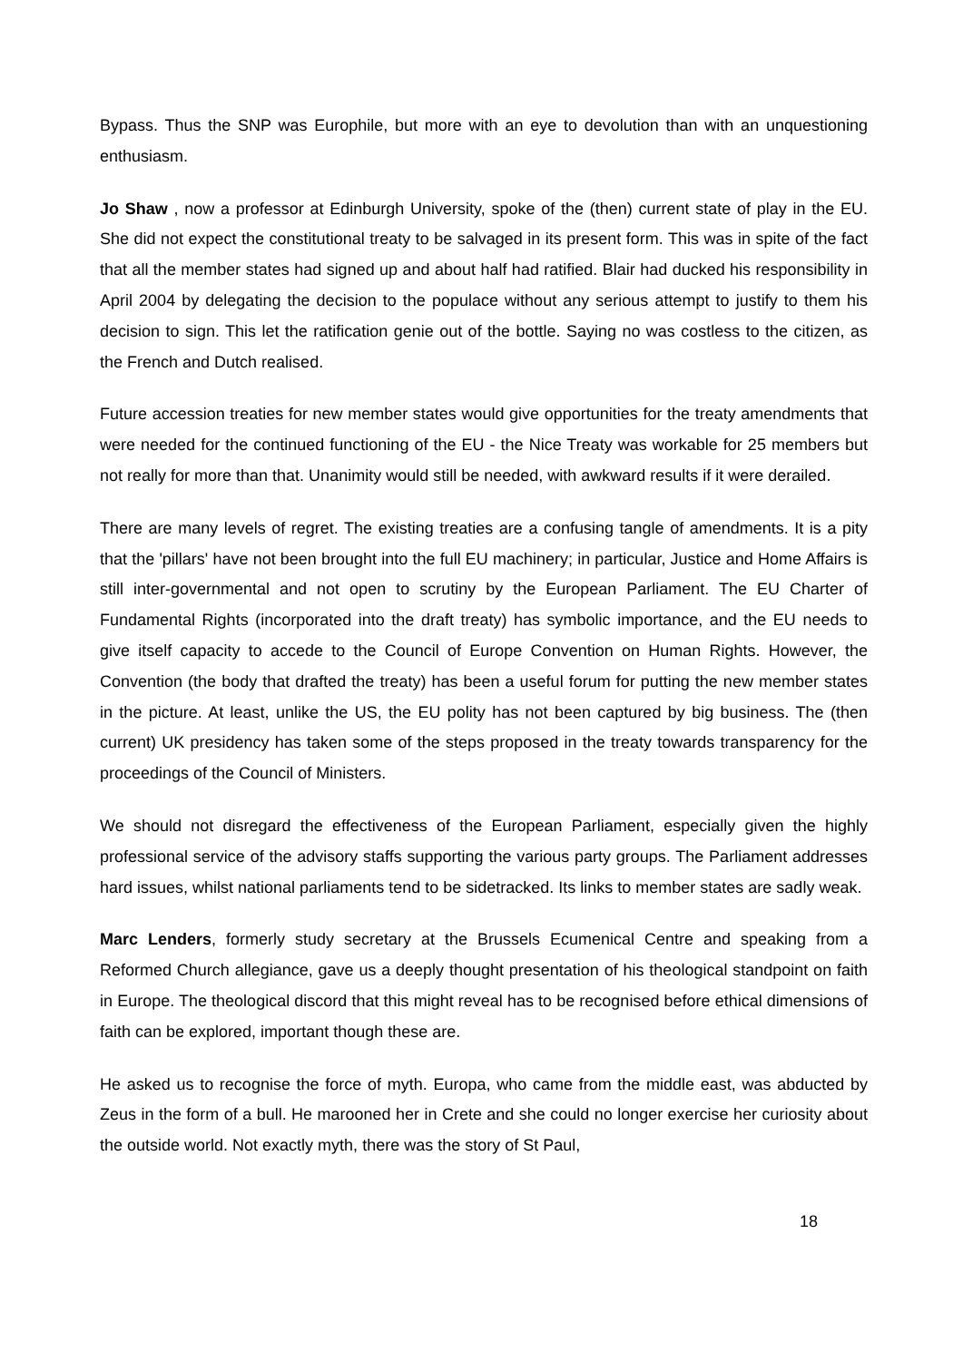Bypass. Thus the SNP was Europhile, but more with an eye to devolution than with an unquestioning enthusiasm.
Jo Shaw , now a professor at Edinburgh University, spoke of the (then) current state of play in the EU. She did not expect the constitutional treaty to be salvaged in its present form. This was in spite of the fact that all the member states had signed up and about half had ratified. Blair had ducked his responsibility in April 2004 by delegating the decision to the populace without any serious attempt to justify to them his decision to sign. This let the ratification genie out of the bottle. Saying no was costless to the citizen, as the French and Dutch realised.
Future accession treaties for new member states would give opportunities for the treaty amendments that were needed for the continued functioning of the EU - the Nice Treaty was workable for 25 members but not really for more than that. Unanimity would still be needed, with awkward results if it were derailed.
There are many levels of regret. The existing treaties are a confusing tangle of amendments. It is a pity that the 'pillars' have not been brought into the full EU machinery; in particular, Justice and Home Affairs is still inter-governmental and not open to scrutiny by the European Parliament. The EU Charter of Fundamental Rights (incorporated into the draft treaty) has symbolic importance, and the EU needs to give itself capacity to accede to the Council of Europe Convention on Human Rights. However, the Convention (the body that drafted the treaty) has been a useful forum for putting the new member states in the picture. At least, unlike the US, the EU polity has not been captured by big business. The (then current) UK presidency has taken some of the steps proposed in the treaty towards transparency for the proceedings of the Council of Ministers.
We should not disregard the effectiveness of the European Parliament, especially given the highly professional service of the advisory staffs supporting the various party groups. The Parliament addresses hard issues, whilst national parliaments tend to be sidetracked. Its links to member states are sadly weak.
Marc Lenders, formerly study secretary at the Brussels Ecumenical Centre and speaking from a Reformed Church allegiance, gave us a deeply thought presentation of his theological standpoint on faith in Europe. The theological discord that this might reveal has to be recognised before ethical dimensions of faith can be explored, important though these are.
He asked us to recognise the force of myth. Europa, who came from the middle east, was abducted by Zeus in the form of a bull. He marooned her in Crete and she could no longer exercise her curiosity about the outside world. Not exactly myth, there was the story of St Paul,
18